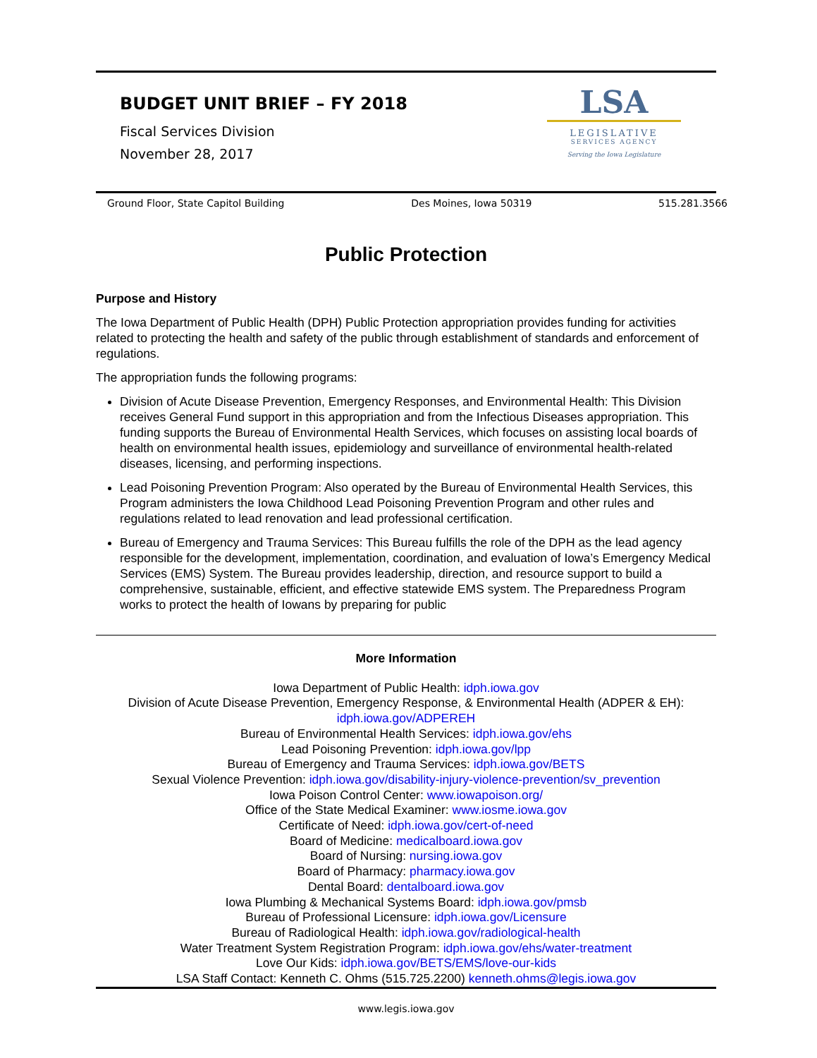BUDGET UNIT BRIEF – FY 2018
Fiscal Services Division
November 28, 2017
LSA
LEGISLATIVE
SERVICES AGENCY
Serving the Iowa Legislature
Ground Floor, State Capitol Building Des Moines, Iowa 50319 515.281.3566
Public Protection
Purpose and History
The Iowa Department of Public Health (DPH) Public Protection appropriation provides funding for activities related to protecting the health and safety of the public through establishment of standards and enforcement of regulations.
The appropriation funds the following programs:
Division of Acute Disease Prevention, Emergency Responses, and Environmental Health: This Division receives General Fund support in this appropriation and from the Infectious Diseases appropriation. This funding supports the Bureau of Environmental Health Services, which focuses on assisting local boards of health on environmental health issues, epidemiology and surveillance of environmental health-related diseases, licensing, and performing inspections.
Lead Poisoning Prevention Program: Also operated by the Bureau of Environmental Health Services, this Program administers the Iowa Childhood Lead Poisoning Prevention Program and other rules and regulations related to lead renovation and lead professional certification.
Bureau of Emergency and Trauma Services: This Bureau fulfills the role of the DPH as the lead agency responsible for the development, implementation, coordination, and evaluation of Iowa’s Emergency Medical Services (EMS) System. The Bureau provides leadership, direction, and resource support to build a comprehensive, sustainable, efficient, and effective statewide EMS system. The Preparedness Program works to protect the health of Iowans by preparing for public
More Information
Iowa Department of Public Health: idph.iowa.gov
Division of Acute Disease Prevention, Emergency Response, & Environmental Health (ADPER & EH):
idph.iowa.gov/ADPEREH
Bureau of Environmental Health Services: idph.iowa.gov/ehs
Lead Poisoning Prevention: idph.iowa.gov/lpp
Bureau of Emergency and Trauma Services: idph.iowa.gov/BETS
Sexual Violence Prevention: idph.iowa.gov/disability-injury-violence-prevention/sv_prevention
Iowa Poison Control Center: www.iowapoison.org/
Office of the State Medical Examiner: www.iosme.iowa.gov
Certificate of Need: idph.iowa.gov/cert-of-need
Board of Medicine: medicalboard.iowa.gov
Board of Nursing: nursing.iowa.gov
Board of Pharmacy: pharmacy.iowa.gov
Dental Board: dentalboard.iowa.gov
Iowa Plumbing & Mechanical Systems Board: idph.iowa.gov/pmsb
Bureau of Professional Licensure: idph.iowa.gov/Licensure
Bureau of Radiological Health: idph.iowa.gov/radiological-health
Water Treatment System Registration Program: idph.iowa.gov/ehs/water-treatment
Love Our Kids: idph.iowa.gov/BETS/EMS/love-our-kids
LSA Staff Contact: Kenneth C. Ohms (515.725.2200) kenneth.ohms@legis.iowa.gov
www.legis.iowa.gov